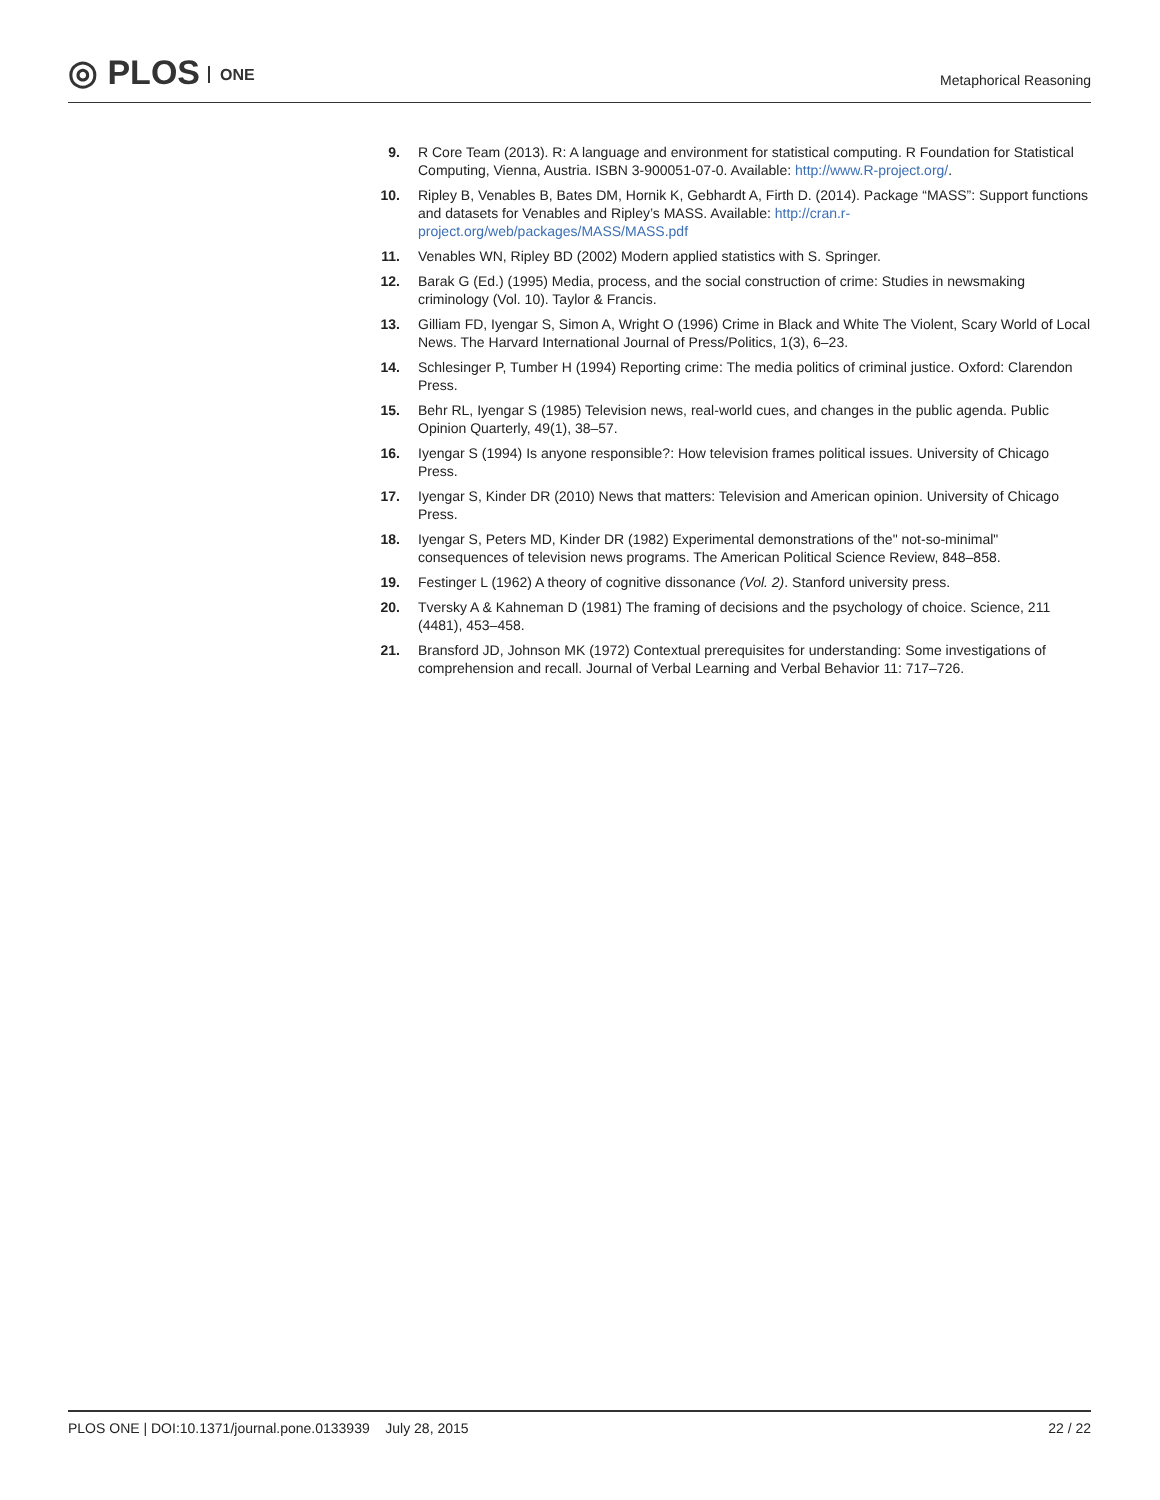◎ PLOS ONE
Metaphorical Reasoning
9. R Core Team (2013). R: A language and environment for statistical computing. R Foundation for Statistical Computing, Vienna, Austria. ISBN 3-900051-07-0. Available: http://www.R-project.org/.
10. Ripley B, Venables B, Bates DM, Hornik K, Gebhardt A, Firth D. (2014). Package “MASS”: Support functions and datasets for Venables and Ripley’s MASS. Available: http://cran.r-project.org/web/packages/MASS/MASS.pdf
11. Venables WN, Ripley BD (2002) Modern applied statistics with S. Springer.
12. Barak G (Ed.) (1995) Media, process, and the social construction of crime: Studies in newsmaking criminology (Vol. 10). Taylor & Francis.
13. Gilliam FD, Iyengar S, Simon A, Wright O (1996) Crime in Black and White The Violent, Scary World of Local News. The Harvard International Journal of Press/Politics, 1(3), 6–23.
14. Schlesinger P, Tumber H (1994) Reporting crime: The media politics of criminal justice. Oxford: Clarendon Press.
15. Behr RL, Iyengar S (1985) Television news, real-world cues, and changes in the public agenda. Public Opinion Quarterly, 49(1), 38–57.
16. Iyengar S (1994) Is anyone responsible?: How television frames political issues. University of Chicago Press.
17. Iyengar S, Kinder DR (2010) News that matters: Television and American opinion. University of Chicago Press.
18. Iyengar S, Peters MD, Kinder DR (1982) Experimental demonstrations of the" not-so-minimal" consequences of television news programs. The American Political Science Review, 848–858.
19. Festinger L (1962) A theory of cognitive dissonance (Vol. 2). Stanford university press.
20. Tversky A & Kahneman D (1981) The framing of decisions and the psychology of choice. Science, 211 (4481), 453–458.
21. Bransford JD, Johnson MK (1972) Contextual prerequisites for understanding: Some investigations of comprehension and recall. Journal of Verbal Learning and Verbal Behavior 11: 717–726.
PLOS ONE | DOI:10.1371/journal.pone.0133939 July 28, 2015
22 / 22